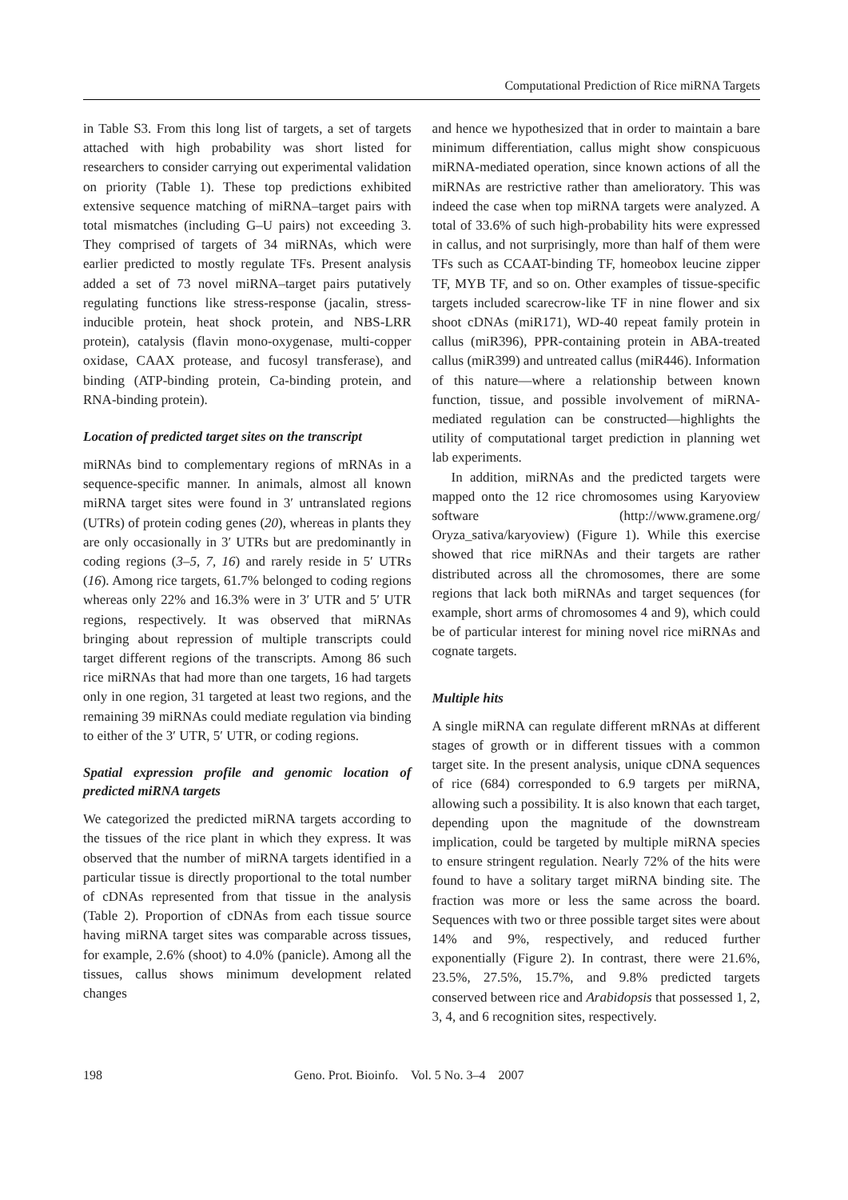Computational Prediction of Rice miRNA Targets
in Table S3. From this long list of targets, a set of targets attached with high probability was short listed for researchers to consider carrying out experimental validation on priority (Table 1). These top predictions exhibited extensive sequence matching of miRNA–target pairs with total mismatches (including G–U pairs) not exceeding 3. They comprised of targets of 34 miRNAs, which were earlier predicted to mostly regulate TFs. Present analysis added a set of 73 novel miRNA–target pairs putatively regulating functions like stress-response (jacalin, stress-inducible protein, heat shock protein, and NBS-LRR protein), catalysis (flavin mono-oxygenase, multi-copper oxidase, CAAX protease, and fucosyl transferase), and binding (ATP-binding protein, Ca-binding protein, and RNA-binding protein).
Location of predicted target sites on the transcript
miRNAs bind to complementary regions of mRNAs in a sequence-specific manner. In animals, almost all known miRNA target sites were found in 3′ untranslated regions (UTRs) of protein coding genes (20), whereas in plants they are only occasionally in 3′ UTRs but are predominantly in coding regions (3–5, 7, 16) and rarely reside in 5′ UTRs (16). Among rice targets, 61.7% belonged to coding regions whereas only 22% and 16.3% were in 3′ UTR and 5′ UTR regions, respectively. It was observed that miRNAs bringing about repression of multiple transcripts could target different regions of the transcripts. Among 86 such rice miRNAs that had more than one targets, 16 had targets only in one region, 31 targeted at least two regions, and the remaining 39 miRNAs could mediate regulation via binding to either of the 3′ UTR, 5′ UTR, or coding regions.
Spatial expression profile and genomic location of predicted miRNA targets
We categorized the predicted miRNA targets according to the tissues of the rice plant in which they express. It was observed that the number of miRNA targets identified in a particular tissue is directly proportional to the total number of cDNAs represented from that tissue in the analysis (Table 2). Proportion of cDNAs from each tissue source having miRNA target sites was comparable across tissues, for example, 2.6% (shoot) to 4.0% (panicle). Among all the tissues, callus shows minimum development related changes
and hence we hypothesized that in order to maintain a bare minimum differentiation, callus might show conspicuous miRNA-mediated operation, since known actions of all the miRNAs are restrictive rather than amelioratory. This was indeed the case when top miRNA targets were analyzed. A total of 33.6% of such high-probability hits were expressed in callus, and not surprisingly, more than half of them were TFs such as CCAAT-binding TF, homeobox leucine zipper TF, MYB TF, and so on. Other examples of tissue-specific targets included scarecrow-like TF in nine flower and six shoot cDNAs (miR171), WD-40 repeat family protein in callus (miR396), PPR-containing protein in ABA-treated callus (miR399) and untreated callus (miR446). Information of this nature—where a relationship between known function, tissue, and possible involvement of miRNA-mediated regulation can be constructed—highlights the utility of computational target prediction in planning wet lab experiments.
In addition, miRNAs and the predicted targets were mapped onto the 12 rice chromosomes using Karyoview software (http://www.gramene.org/ Oryza_sativa/karyoview) (Figure 1). While this exercise showed that rice miRNAs and their targets are rather distributed across all the chromosomes, there are some regions that lack both miRNAs and target sequences (for example, short arms of chromosomes 4 and 9), which could be of particular interest for mining novel rice miRNAs and cognate targets.
Multiple hits
A single miRNA can regulate different mRNAs at different stages of growth or in different tissues with a common target site. In the present analysis, unique cDNA sequences of rice (684) corresponded to 6.9 targets per miRNA, allowing such a possibility. It is also known that each target, depending upon the magnitude of the downstream implication, could be targeted by multiple miRNA species to ensure stringent regulation. Nearly 72% of the hits were found to have a solitary target miRNA binding site. The fraction was more or less the same across the board. Sequences with two or three possible target sites were about 14% and 9%, respectively, and reduced further exponentially (Figure 2). In contrast, there were 21.6%, 23.5%, 27.5%, 15.7%, and 9.8% predicted targets conserved between rice and Arabidopsis that possessed 1, 2, 3, 4, and 6 recognition sites, respectively.
198 Geno. Prot. Bioinfo. Vol. 5 No. 3–4 2007